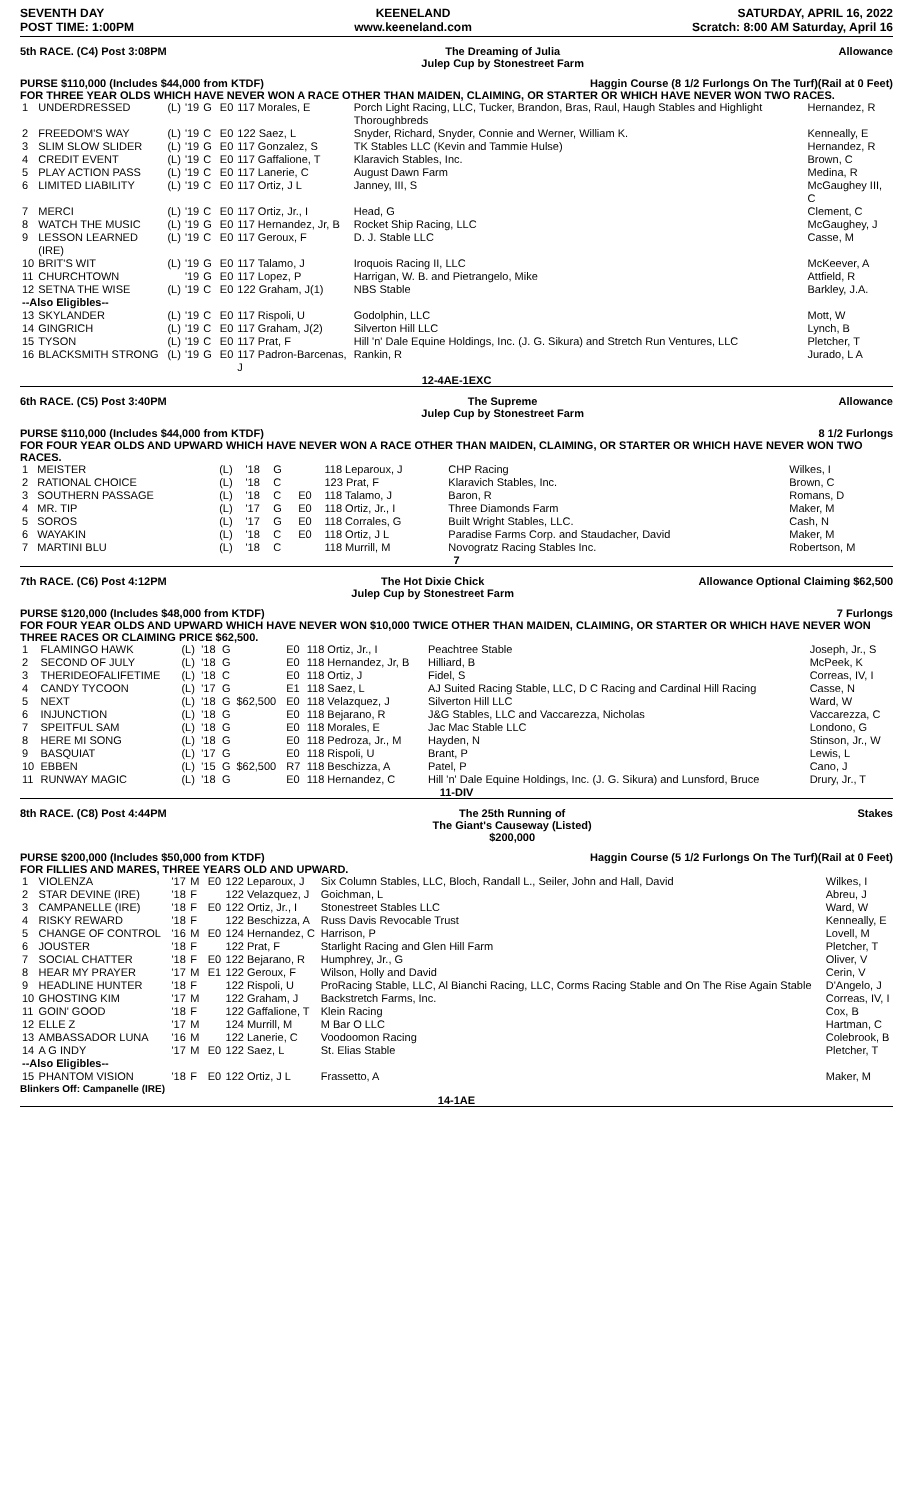SEVENTH DAY
POST TIME: 1:00PM
KEENELAND
www.keeneland.com
SATURDAY, APRIL 16, 2022
Scratch: 8:00 AM Saturday, April 16
5th RACE. (C4) Post 3:08PM The Dreaming of Julia
Julep Cup by Stonestreet Farm
Allowance
PURSE $110,000 (Includes $44,000 from KTDF)
Haggin Course (8 1/2 Furlongs On The Turf)(Rail at 0 Feet)
FOR THREE YEAR OLDS WHICH HAVE NEVER WON A RACE OTHER THAN MAIDEN, CLAIMING, OR STARTER OR WHICH HAVE NEVER WON TWO RACES.
| 1 | UNDERDRESSED | (L) | '19 | G | | E0 | 117 Morales, E | Porch Light Racing, LLC, Tucker, Brandon, Bras, Raul, Haugh Stables and Highlight Thoroughbreds | Hernandez, R |
| 2 | FREEDOM'S WAY | (L) | '19 | C | | E0 | 122 Saez, L | Snyder, Richard, Snyder, Connie and Werner, William K. | Kenneally, E |
| 3 | SLIM SLOW SLIDER | (L) | '19 | G | | E0 | 117 Gonzalez, S | TK Stables LLC (Kevin and Tammie Hulse) | Hernandez, R |
| 4 | CREDIT EVENT | (L) | '19 | C | | E0 | 117 Gaffalione, T | Klaravich Stables, Inc. | Brown, C |
| 5 | PLAY ACTION PASS | (L) | '19 | C | | E0 | 117 Lanerie, C | August Dawn Farm | Medina, R |
| 6 | LIMITED LIABILITY | (L) | '19 | C | | E0 | 117 Ortiz, J L | Janney, III, S | McGaughey III, C |
| 7 | MERCI | (L) | '19 | C | | E0 | 117 Ortiz, Jr., I | Head, G | Clement, C |
| 8 | WATCH THE MUSIC | (L) | '19 | G | | E0 | 117 Hernandez, Jr, B | Rocket Ship Racing, LLC | McGaughey, J |
| 9 | LESSON LEARNED (IRE) | (L) | '19 | C | | E0 | 117 Geroux, F | D. J. Stable LLC | Casse, M |
| 10 | BRIT'S WIT | (L) | '19 | G | | E0 | 117 Talamo, J | Iroquois Racing II, LLC | McKeever, A |
| 11 | CHURCHTOWN | | '19 | G | | E0 | 117 Lopez, P | Harrigan, W. B. and Pietrangelo, Mike | Attfield, R |
| 12 | SETNA THE WISE | (L) | '19 | C | | E0 | 122 Graham, J(1) | NBS Stable | Barkley, J.A. |
| --Also Eligibles-- | | | | | | | | | |
| 13 | SKYLANDER | (L) | '19 | C | | E0 | 117 Rispoli, U | Godolphin, LLC | Mott, W |
| 14 | GINGRICH | (L) | '19 | C | | E0 | 117 Graham, J(2) | Silverton Hill LLC | Lynch, B |
| 15 | TYSON | (L) | '19 | C | | E0 | 117 Prat, F | Hill 'n' Dale Equine Holdings, Inc. (J. G. Sikura) and Stretch Run Ventures, LLC | Pletcher, T |
| 16 | BLACKSMITH STRONG | (L) | '19 | G | | E0 | 117 Padron-Barcenas, J | Rankin, R | Jurado, L A |
12-4AE-1EXC
6th RACE. (C5) Post 3:40PM The Supreme
Julep Cup by Stonestreet Farm
Allowance
PURSE $110,000 (Includes $44,000 from KTDF)
8 1/2 Furlongs
FOR FOUR YEAR OLDS AND UPWARD WHICH HAVE NEVER WON A RACE OTHER THAN MAIDEN, CLAIMING, OR STARTER OR WHICH HAVE NEVER WON TWO RACES.
| 1 | MEISTER | (L) | '18 | G | | | 118 Leparoux, J | CHP Racing | Wilkes, I |
| 2 | RATIONAL CHOICE | (L) | '18 | C | | | 123 Prat, F | Klaravich Stables, Inc. | Brown, C |
| 3 | SOUTHERN PASSAGE | (L) | '18 | C | | E0 | 118 Talamo, J | Baron, R | Romans, D |
| 4 | MR. TIP | (L) | '17 | G | | E0 | 118 Ortiz, Jr., I | Three Diamonds Farm | Maker, M |
| 5 | SOROS | (L) | '17 | G | | E0 | 118 Corrales, G | Built Wright Stables, LLC. | Cash, N |
| 6 | WAYAKIN | (L) | '18 | C | | E0 | 118 Ortiz, J L | Paradise Farms Corp. and Staudacher, David | Maker, M |
| 7 | MARTINI BLU | (L) | '18 | C | | | 118 Murrill, M | Novogratz Racing Stables Inc. | Robertson, M |
7
7th RACE. (C6) Post 4:12PM The Hot Dixie Chick
Julep Cup by Stonestreet Farm
Allowance Optional Claiming $62,500
PURSE $120,000 (Includes $48,000 from KTDF)
7 Furlongs
FOR FOUR YEAR OLDS AND UPWARD WHICH HAVE NEVER WON $10,000 TWICE OTHER THAN MAIDEN, CLAIMING, OR STARTER OR WHICH HAVE NEVER WON THREE RACES OR CLAIMING PRICE $62,500.
| 1 | FLAMINGO HAWK | (L) | '18 | G | | E0 | 118 Ortiz, Jr., I | Peachtree Stable | Joseph, Jr., S |
| 2 | SECOND OF JULY | (L) | '18 | G | | E0 | 118 Hernandez, Jr, B | Hilliard, B | McPeek, K |
| 3 | THERIDEOFALIFETIME | (L) | '18 | C | | E0 | 118 Ortiz, J | Fidel, S | Correas, IV, I |
| 4 | CANDY TYCOON | (L) | '17 | G | | E1 | 118 Saez, L | AJ Suited Racing Stable, LLC, D C Racing and Cardinal Hill Racing | Casse, N |
| 5 | NEXT | (L) | '18 | G | $62,500 | E0 | 118 Velazquez, J | Silverton Hill LLC | Ward, W |
| 6 | INJUNCTION | (L) | '18 | G | | E0 | 118 Bejarano, R | J&G Stables, LLC and Vaccarezza, Nicholas | Vaccarezza, C |
| 7 | SPEITFUL SAM | (L) | '18 | G | | E0 | 118 Morales, E | Jac Mac Stable LLC | Londono, G |
| 8 | HERE MI SONG | (L) | '18 | G | | E0 | 118 Pedroza, Jr., M | Hayden, N | Stinson, Jr., W |
| 9 | BASQUIAT | (L) | '17 | G | | E0 | 118 Rispoli, U | Brant, P | Lewis, L |
| 10 | EBBEN | (L) | '15 | G | $62,500 | R7 | 118 Beschizza, A | Patel, P | Cano, J |
| 11 | RUNWAY MAGIC | (L) | '18 | G | | E0 | 118 Hernandez, C | Hill 'n' Dale Equine Holdings, Inc. (J. G. Sikura) and Lunsford, Bruce | Drury, Jr., T |
11-DIV
8th RACE. (C8) Post 4:44PM The 25th Running of
The Giant's Causeway (Listed)
$200,000
Stakes
PURSE $200,000 (Includes $50,000 from KTDF)
Haggin Course (5 1/2 Furlongs On The Turf)(Rail at 0 Feet)
FOR FILLIES AND MARES, THREE YEARS OLD AND UPWARD.
| 1 | VIOLENZA | | '17 | M | | E0 | 122 Leparoux, J | Six Column Stables, LLC, Bloch, Randall L., Seiler, John and Hall, David | Wilkes, I |
| 2 | STAR DEVINE (IRE) | | '18 | F | | | 122 Velazquez, J | Goichman, L | Abreu, J |
| 3 | CAMPANELLE (IRE) | | '18 | F | | E0 | 122 Ortiz, Jr., I | Stonestreet Stables LLC | Ward, W |
| 4 | RISKY REWARD | | '18 | F | | | 122 Beschizza, A | Russ Davis Revocable Trust | Kenneally, E |
| 5 | CHANGE OF CONTROL | | '16 | M | | E0 | 124 Hernandez, C | Harrison, P | Lovell, M |
| 6 | JOUSTER | | '18 | F | | | 122 Prat, F | Starlight Racing and Glen Hill Farm | Pletcher, T |
| 7 | SOCIAL CHATTER | | '18 | F | | E0 | 122 Bejarano, R | Humphrey, Jr., G | Oliver, V |
| 8 | HEAR MY PRAYER | | '17 | M | | E1 | 122 Geroux, F | Wilson, Holly and David | Cerin, V |
| 9 | HEADLINE HUNTER | | '18 | F | | | 122 Rispoli, U | ProRacing Stable, LLC, Al Bianchi Racing, LLC, Corms Racing Stable and On The Rise Again Stable | D'Angelo, J |
| 10 | GHOSTING KIM | | '17 | M | | | 122 Graham, J | Backstretch Farms, Inc. | Correas, IV, I |
| 11 | GOIN' GOOD | | '18 | F | | | 122 Gaffalione, T | Klein Racing | Cox, B |
| 12 | ELLE Z | | '17 | M | | | 124 Murrill, M | M Bar O LLC | Hartman, C |
| 13 | AMBASSADOR LUNA | | '16 | M | | | 122 Lanerie, C | Voodoomon Racing | Colebrook, B |
| 14 | A G INDY | | '17 | M | | E0 | 122 Saez, L | St. Elias Stable | Pletcher, T |
| --Also Eligibles-- | | | | | | | | | |
| 15 | PHANTOM VISION | | '18 | F | | E0 | 122 Ortiz, J L | Frassetto, A | Maker, M |
Blinkers Off: Campanelle (IRE)
14-1AE